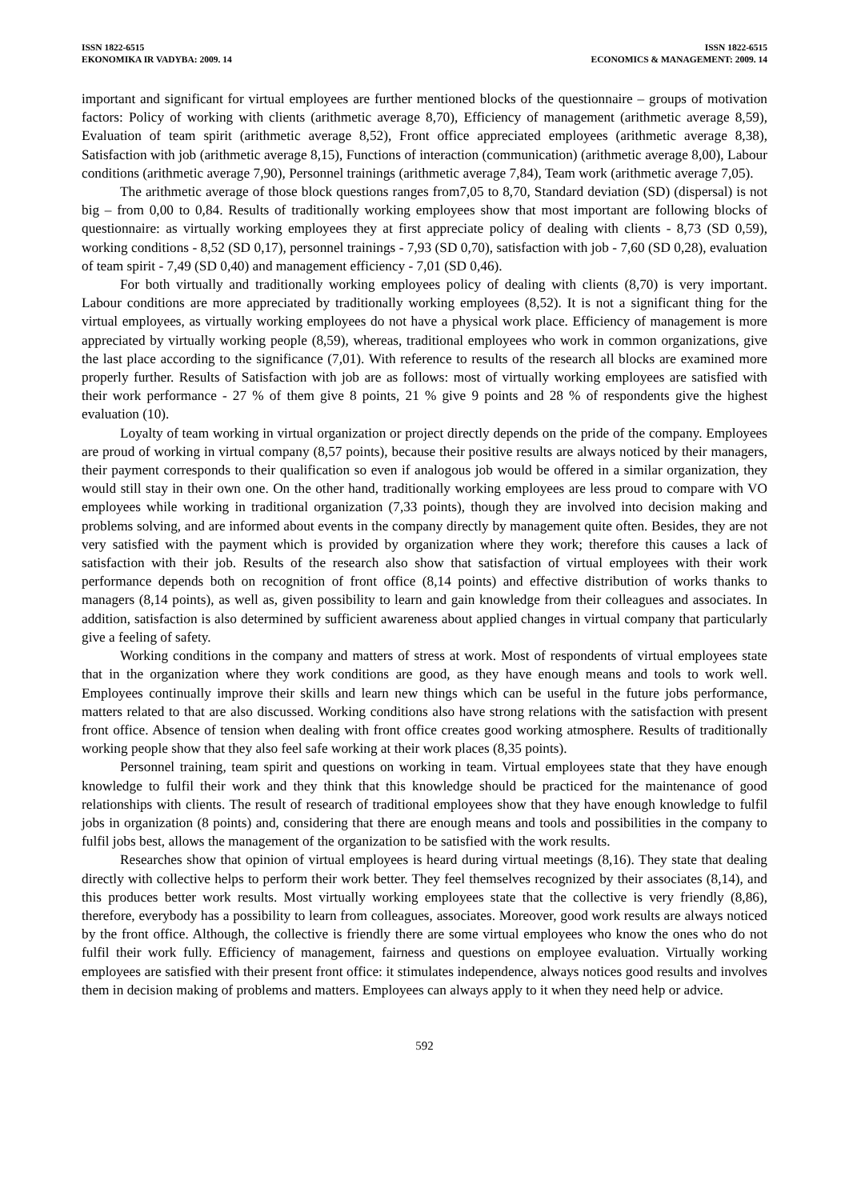ISSN 1822-6515
EKONOMIKA IR VADYBA: 2009. 14
ISSN 1822-6515
ECONOMICS & MANAGEMENT: 2009. 14
important and significant for virtual employees are further mentioned blocks of the questionnaire – groups of motivation factors: Policy of working with clients (arithmetic average 8,70), Efficiency of management (arithmetic average 8,59), Evaluation of team spirit (arithmetic average 8,52), Front office appreciated employees (arithmetic average 8,38), Satisfaction with job (arithmetic average 8,15), Functions of interaction (communication) (arithmetic average 8,00), Labour conditions (arithmetic average 7,90), Personnel trainings (arithmetic average 7,84), Team work (arithmetic average 7,05).
The arithmetic average of those block questions ranges from7,05 to 8,70, Standard deviation (SD) (dispersal) is not big – from 0,00 to 0,84. Results of traditionally working employees show that most important are following blocks of questionnaire: as virtually working employees they at first appreciate policy of dealing with clients - 8,73 (SD 0,59), working conditions - 8,52 (SD 0,17), personnel trainings - 7,93 (SD 0,70), satisfaction with job - 7,60 (SD 0,28), evaluation of team spirit - 7,49 (SD 0,40) and management efficiency - 7,01 (SD 0,46).
For both virtually and traditionally working employees policy of dealing with clients (8,70) is very important. Labour conditions are more appreciated by traditionally working employees (8,52). It is not a significant thing for the virtual employees, as virtually working employees do not have a physical work place. Efficiency of management is more appreciated by virtually working people (8,59), whereas, traditional employees who work in common organizations, give the last place according to the significance (7,01). With reference to results of the research all blocks are examined more properly further. Results of Satisfaction with job are as follows: most of virtually working employees are satisfied with their work performance - 27 % of them give 8 points, 21 % give 9 points and 28 % of respondents give the highest evaluation (10).
Loyalty of team working in virtual organization or project directly depends on the pride of the company. Employees are proud of working in virtual company (8,57 points), because their positive results are always noticed by their managers, their payment corresponds to their qualification so even if analogous job would be offered in a similar organization, they would still stay in their own one. On the other hand, traditionally working employees are less proud to compare with VO employees while working in traditional organization (7,33 points), though they are involved into decision making and problems solving, and are informed about events in the company directly by management quite often. Besides, they are not very satisfied with the payment which is provided by organization where they work; therefore this causes a lack of satisfaction with their job. Results of the research also show that satisfaction of virtual employees with their work performance depends both on recognition of front office (8,14 points) and effective distribution of works thanks to managers (8,14 points), as well as, given possibility to learn and gain knowledge from their colleagues and associates. In addition, satisfaction is also determined by sufficient awareness about applied changes in virtual company that particularly give a feeling of safety.
Working conditions in the company and matters of stress at work. Most of respondents of virtual employees state that in the organization where they work conditions are good, as they have enough means and tools to work well. Employees continually improve their skills and learn new things which can be useful in the future jobs performance, matters related to that are also discussed. Working conditions also have strong relations with the satisfaction with present front office. Absence of tension when dealing with front office creates good working atmosphere. Results of traditionally working people show that they also feel safe working at their work places (8,35 points).
Personnel training, team spirit and questions on working in team. Virtual employees state that they have enough knowledge to fulfil their work and they think that this knowledge should be practiced for the maintenance of good relationships with clients. The result of research of traditional employees show that they have enough knowledge to fulfil jobs in organization (8 points) and, considering that there are enough means and tools and possibilities in the company to fulfil jobs best, allows the management of the organization to be satisfied with the work results.
Researches show that opinion of virtual employees is heard during virtual meetings (8,16). They state that dealing directly with collective helps to perform their work better. They feel themselves recognized by their associates (8,14), and this produces better work results. Most virtually working employees state that the collective is very friendly (8,86), therefore, everybody has a possibility to learn from colleagues, associates. Moreover, good work results are always noticed by the front office. Although, the collective is friendly there are some virtual employees who know the ones who do not fulfil their work fully. Efficiency of management, fairness and questions on employee evaluation. Virtually working employees are satisfied with their present front office: it stimulates independence, always notices good results and involves them in decision making of problems and matters. Employees can always apply to it when they need help or advice.
592